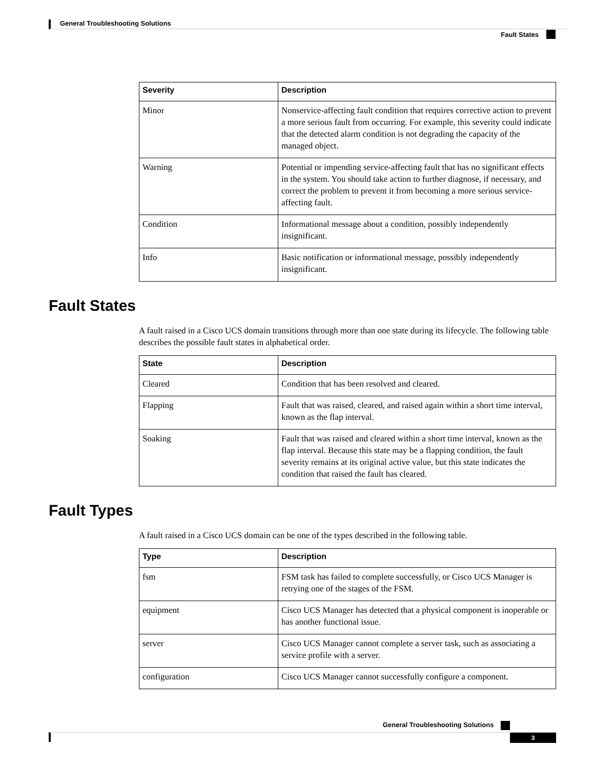General Troubleshooting Solutions
Fault States
| Severity | Description |
| --- | --- |
| Minor | Nonservice-affecting fault condition that requires corrective action to prevent a more serious fault from occurring. For example, this severity could indicate that the detected alarm condition is not degrading the capacity of the managed object. |
| Warning | Potential or impending service-affecting fault that has no significant effects in the system. You should take action to further diagnose, if necessary, and correct the problem to prevent it from becoming a more serious service-affecting fault. |
| Condition | Informational message about a condition, possibly independently insignificant. |
| Info | Basic notification or informational message, possibly independently insignificant. |
Fault States
A fault raised in a Cisco UCS domain transitions through more than one state during its lifecycle. The following table describes the possible fault states in alphabetical order.
| State | Description |
| --- | --- |
| Cleared | Condition that has been resolved and cleared. |
| Flapping | Fault that was raised, cleared, and raised again within a short time interval, known as the flap interval. |
| Soaking | Fault that was raised and cleared within a short time interval, known as the flap interval. Because this state may be a flapping condition, the fault severity remains at its original active value, but this state indicates the condition that raised the fault has cleared. |
Fault Types
A fault raised in a Cisco UCS domain can be one of the types described in the following table.
| Type | Description |
| --- | --- |
| fsm | FSM task has failed to complete successfully, or Cisco UCS Manager is retrying one of the stages of the FSM. |
| equipment | Cisco UCS Manager has detected that a physical component is inoperable or has another functional issue. |
| server | Cisco UCS Manager cannot complete a server task, such as associating a service profile with a server. |
| configuration | Cisco UCS Manager cannot successfully configure a component. |
General Troubleshooting Solutions
3